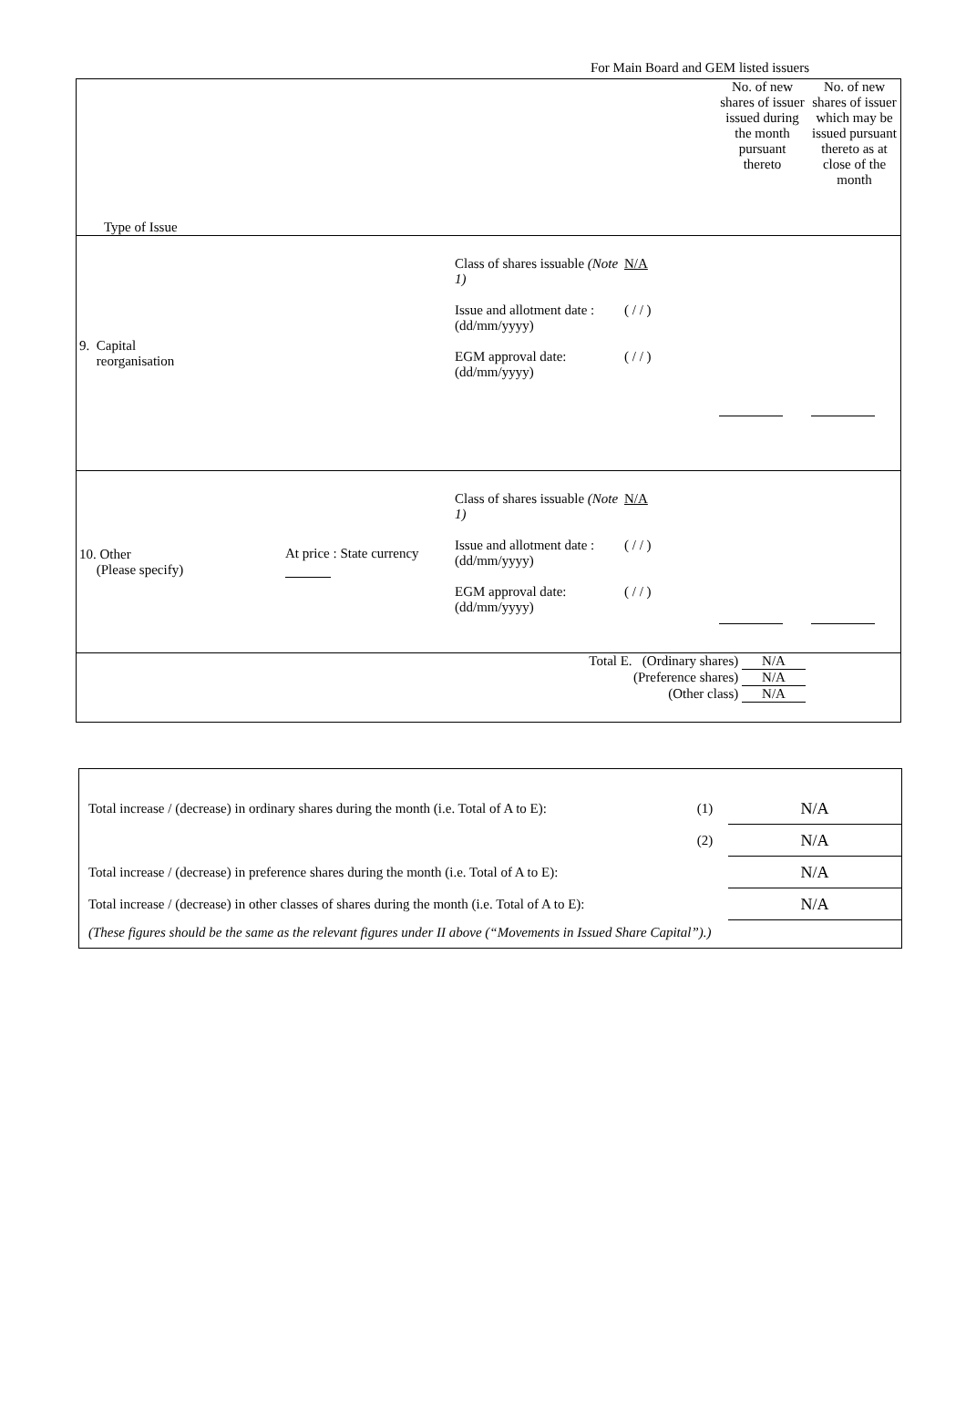For Main Board and GEM listed issuers
| Type of Issue | | | | No. of new shares of issuer issued during the month pursuant thereto | No. of new shares of issuer which may be issued pursuant thereto as at close of the month |
| 9. Capital reorganisation | | Class of shares issuable (Note 1) Issue and allotment date : (dd/mm/yyyy) EGM approval date: (dd/mm/yyyy) | N/A ( / / ) ( / / ) | | |
| 10. Other (Please specify) | At price : State currency | Class of shares issuable (Note 1) Issue and allotment date : (dd/mm/yyyy) EGM approval date: (dd/mm/yyyy) | N/A ( / / ) ( / / ) | | |
| Total E. (Ordinary shares) N/A (Preference shares) N/A (Other class) N/A | | | | | |
| Total increase / (decrease) in ordinary shares during the month (i.e. Total of A to E): | (1) | N/A |
| | (2) | N/A |
| Total increase / (decrease) in preference shares during the month (i.e. Total of A to E): | | N/A |
| Total increase / (decrease) in other classes of shares during the month (i.e. Total of A to E): | | N/A |
| (These figures should be the same as the relevant figures under II above (“Movements in Issued Share Capital”).) | | |